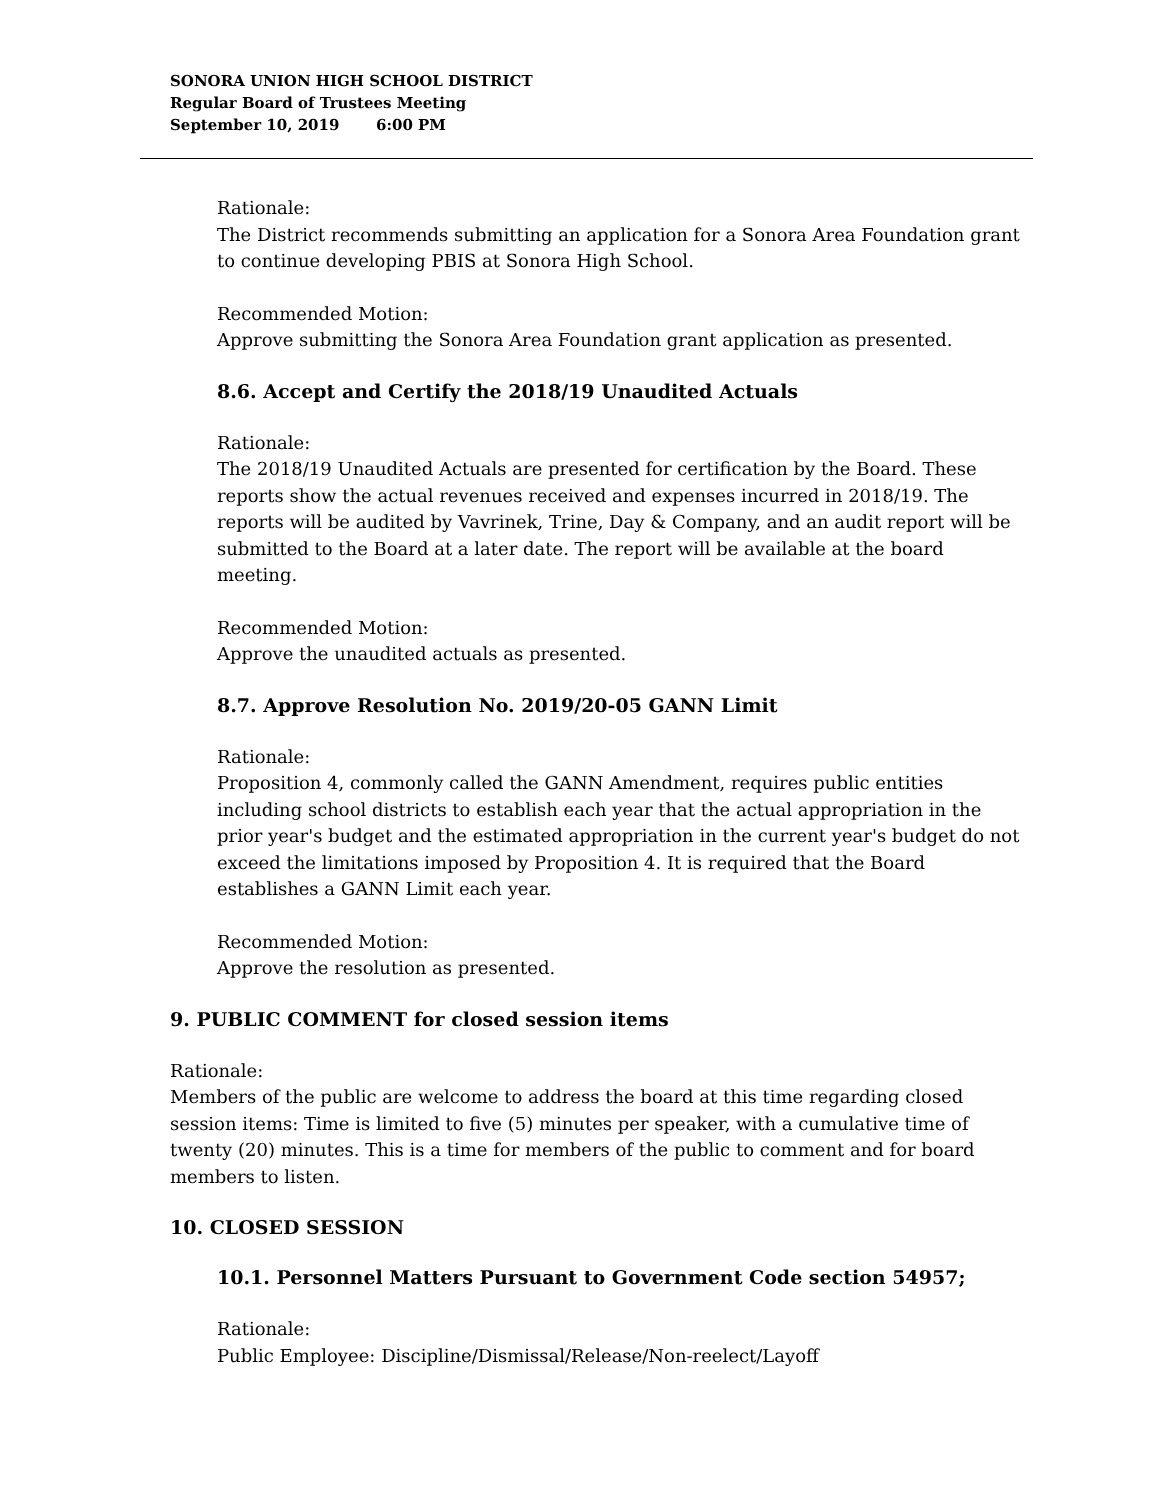SONORA UNION HIGH SCHOOL DISTRICT
Regular Board of Trustees Meeting
September 10, 2019 6:00 PM
Rationale:
The District recommends submitting an application for a Sonora Area Foundation grant to continue developing PBIS at Sonora High School.
Recommended Motion:
Approve submitting the Sonora Area Foundation grant application as presented.
8.6. Accept and Certify the 2018/19 Unaudited Actuals
Rationale:
The 2018/19 Unaudited Actuals are presented for certification by the Board. These reports show the actual revenues received and expenses incurred in 2018/19. The reports will be audited by Vavrinek, Trine, Day & Company, and an audit report will be submitted to the Board at a later date. The report will be available at the board meeting.
Recommended Motion:
Approve the unaudited actuals as presented.
8.7. Approve Resolution No. 2019/20-05 GANN Limit
Rationale:
Proposition 4, commonly called the GANN Amendment, requires public entities including school districts to establish each year that the actual appropriation in the prior year's budget and the estimated appropriation in the current year's budget do not exceed the limitations imposed by Proposition 4. It is required that the Board establishes a GANN Limit each year.
Recommended Motion:
Approve the resolution as presented.
9. PUBLIC COMMENT for closed session items
Rationale:
Members of the public are welcome to address the board at this time regarding closed session items: Time is limited to five (5) minutes per speaker, with a cumulative time of twenty (20) minutes. This is a time for members of the public to comment and for board members to listen.
10. CLOSED SESSION
10.1. Personnel Matters Pursuant to Government Code section 54957;
Rationale:
Public Employee: Discipline/Dismissal/Release/Non-reelect/Layoff